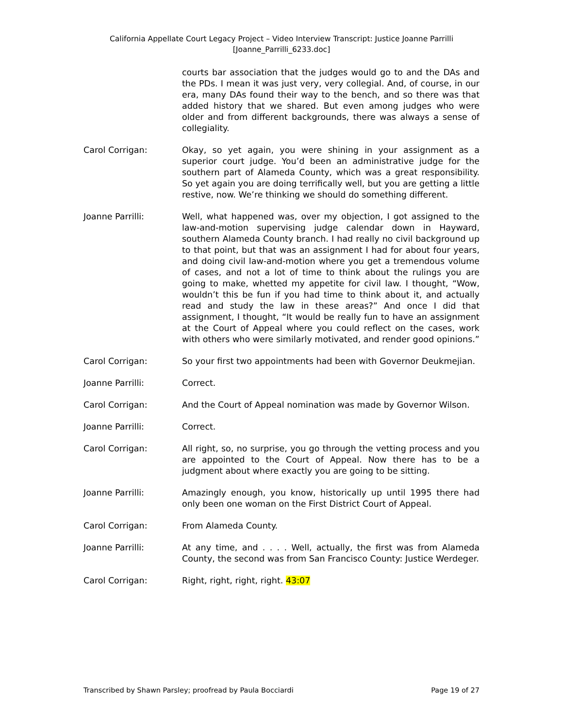California Appellate Court Legacy Project – Video Interview Transcript: Justice Joanne Parrilli
[Joanne_Parrilli_6233.doc]
courts bar association that the judges would go to and the DAs and the PDs. I mean it was just very, very collegial. And, of course, in our era, many DAs found their way to the bench, and so there was that added history that we shared. But even among judges who were older and from different backgrounds, there was always a sense of collegiality.
Carol Corrigan: Okay, so yet again, you were shining in your assignment as a superior court judge. You’d been an administrative judge for the southern part of Alameda County, which was a great responsibility. So yet again you are doing terrifically well, but you are getting a little restive, now. We’re thinking we should do something different.
Joanne Parrilli: Well, what happened was, over my objection, I got assigned to the law-and-motion supervising judge calendar down in Hayward, southern Alameda County branch. I had really no civil background up to that point, but that was an assignment I had for about four years, and doing civil law-and-motion where you get a tremendous volume of cases, and not a lot of time to think about the rulings you are going to make, whetted my appetite for civil law. I thought, “Wow, wouldn’t this be fun if you had time to think about it, and actually read and study the law in these areas?” And once I did that assignment, I thought, “It would be really fun to have an assignment at the Court of Appeal where you could reflect on the cases, work with others who were similarly motivated, and render good opinions.”
Carol Corrigan: So your first two appointments had been with Governor Deukmejian.
Joanne Parrilli: Correct.
Carol Corrigan: And the Court of Appeal nomination was made by Governor Wilson.
Joanne Parrilli: Correct.
Carol Corrigan: All right, so, no surprise, you go through the vetting process and you are appointed to the Court of Appeal. Now there has to be a judgment about where exactly you are going to be sitting.
Joanne Parrilli: Amazingly enough, you know, historically up until 1995 there had only been one woman on the First District Court of Appeal.
Carol Corrigan: From Alameda County.
Joanne Parrilli: At any time, and . . . . Well, actually, the first was from Alameda County, the second was from San Francisco County: Justice Werdeger.
Carol Corrigan: Right, right, right, right. 43:07
Transcribed by Shawn Parsley; proofread by Paula Bocciardi Page 19 of 27